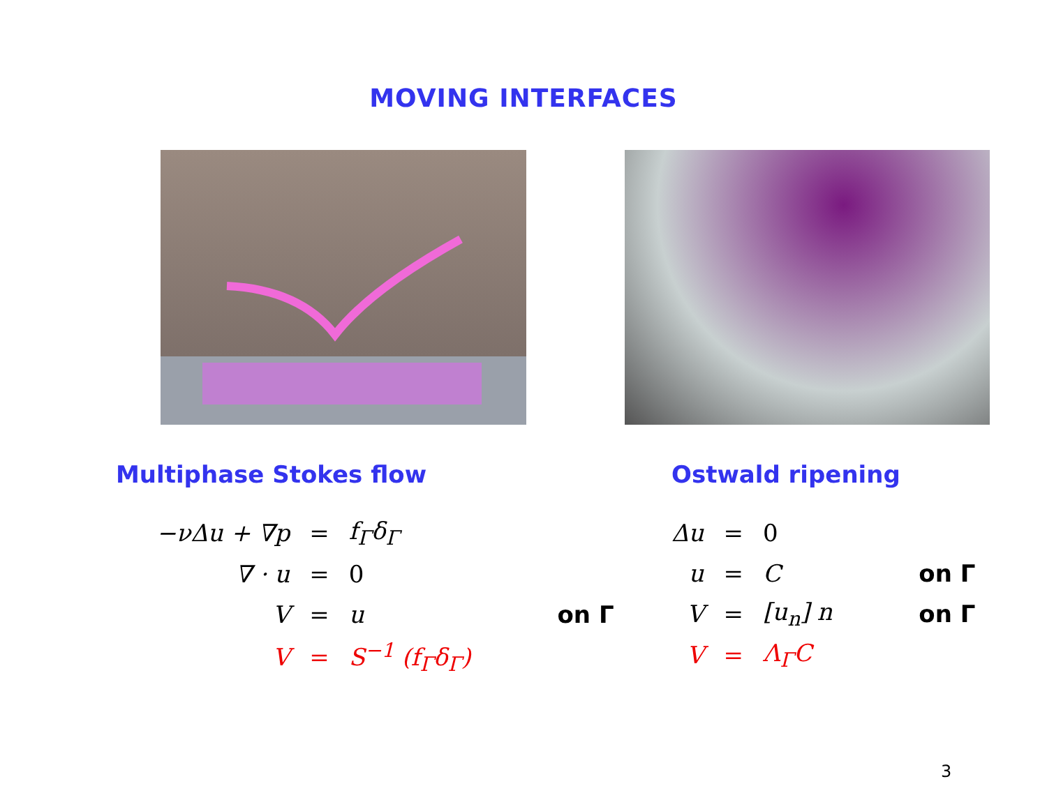MOVING INTERFACES
Multiphase Stokes flow Ostwald ripening
| −νΔu + ∇p | = | f<sub>Γ</sub>δ<sub>Γ</sub> | |
| ∇ · u | = | 0 | |
| V | = | u | on Γ |
| V | = | S<sup>−1</sup> (f<sub>Γ</sub>δ<sub>Γ</sub>) | |
| Δu | = | 0 | |
| u | = | C | on Γ |
| V | = | [u<sub>n</sub>] n | on Γ |
| V | = | Λ<sub>Γ</sub>C | |
3